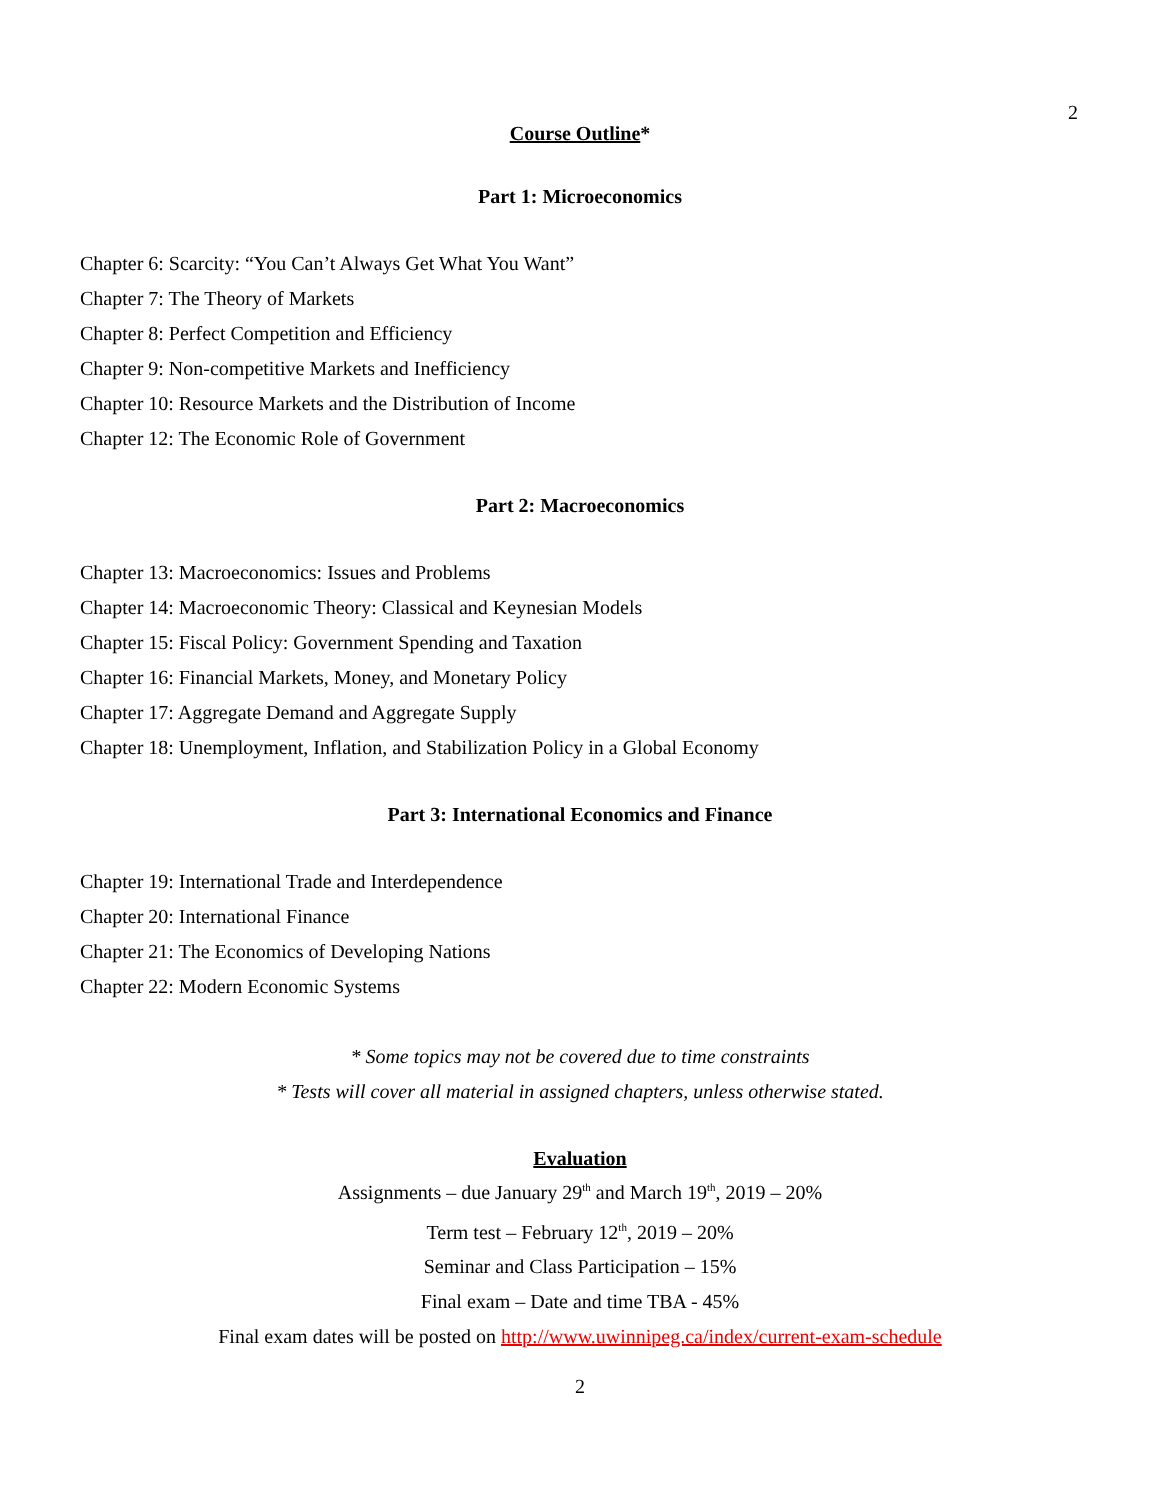2
Course Outline*
Part 1: Microeconomics
Chapter 6: Scarcity: “You Can’t Always Get What You Want”
Chapter 7: The Theory of Markets
Chapter 8: Perfect Competition and Efficiency
Chapter 9: Non-competitive Markets and Inefficiency
Chapter 10: Resource Markets and the Distribution of Income
Chapter 12: The Economic Role of Government
Part 2: Macroeconomics
Chapter 13: Macroeconomics: Issues and Problems
Chapter 14: Macroeconomic Theory: Classical and Keynesian Models
Chapter 15: Fiscal Policy: Government Spending and Taxation
Chapter 16: Financial Markets, Money, and Monetary Policy
Chapter 17: Aggregate Demand and Aggregate Supply
Chapter 18: Unemployment, Inflation, and Stabilization Policy in a Global Economy
Part 3: International Economics and Finance
Chapter 19: International Trade and Interdependence
Chapter 20: International Finance
Chapter 21: The Economics of Developing Nations
Chapter 22: Modern Economic Systems
* Some topics may not be covered due to time constraints
* Tests will cover all material in assigned chapters, unless otherwise stated.
Evaluation
Assignments – due January 29<sup>th</sup> and March 19<sup>th</sup>, 2019 – 20%
Term test – February 12<sup>th</sup>, 2019 – 20%
Seminar and Class Participation – 15%
Final exam – Date and time TBA - 45%
Final exam dates will be posted on http://www.uwinnipeg.ca/index/current-exam-schedule
2